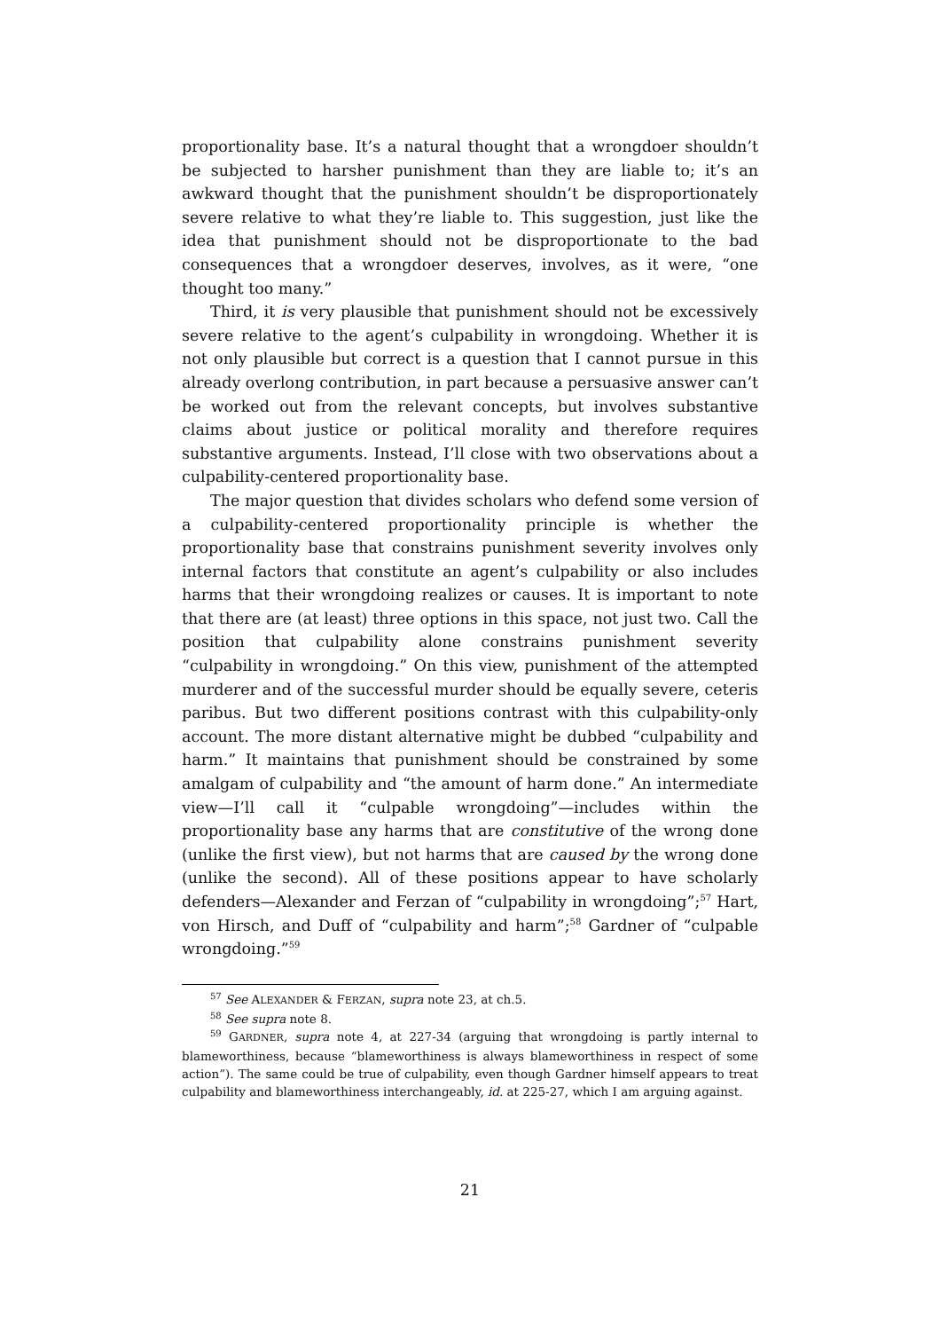proportionality base. It’s a natural thought that a wrongdoer shouldn’t be subjected to harsher punishment than they are liable to; it’s an awkward thought that the punishment shouldn’t be disproportionately severe relative to what they’re liable to. This suggestion, just like the idea that punishment should not be disproportionate to the bad consequences that a wrongdoer deserves, involves, as it were, “one thought too many.”
Third, it is very plausible that punishment should not be excessively severe relative to the agent’s culpability in wrongdoing. Whether it is not only plausible but correct is a question that I cannot pursue in this already overlong contribution, in part because a persuasive answer can’t be worked out from the relevant concepts, but involves substantive claims about justice or political morality and therefore requires substantive arguments. Instead, I’ll close with two observations about a culpability-centered proportionality base.
The major question that divides scholars who defend some version of a culpability-centered proportionality principle is whether the proportionality base that constrains punishment severity involves only internal factors that constitute an agent’s culpability or also includes harms that their wrongdoing realizes or causes. It is important to note that there are (at least) three options in this space, not just two. Call the position that culpability alone constrains punishment severity “culpability in wrongdoing.” On this view, punishment of the attempted murderer and of the successful murder should be equally severe, ceteris paribus. But two different positions contrast with this culpability-only account. The more distant alternative might be dubbed “culpability and harm.” It maintains that punishment should be constrained by some amalgam of culpability and “the amount of harm done.” An intermediate view—I’ll call it “culpable wrongdoing”—includes within the proportionality base any harms that are constitutive of the wrong done (unlike the first view), but not harms that are caused by the wrong done (unlike the second). All of these positions appear to have scholarly defenders—Alexander and Ferzan of “culpability in wrongdoing”;<sup>57</sup> Hart, von Hirsch, and Duff of “culpability and harm”;<sup>58</sup> Gardner of “culpable wrongdoing.”<sup>59</sup>
<sup>57</sup> See ALEXANDER & FERZAN, supra note 23, at ch.5.
<sup>58</sup> See supra note 8.
<sup>59</sup> GARDNER, supra note 4, at 227-34 (arguing that wrongdoing is partly internal to blameworthiness, because “blameworthiness is always blameworthiness in respect of some action”). The same could be true of culpability, even though Gardner himself appears to treat culpability and blameworthiness interchangeably, id. at 225-27, which I am arguing against.
21